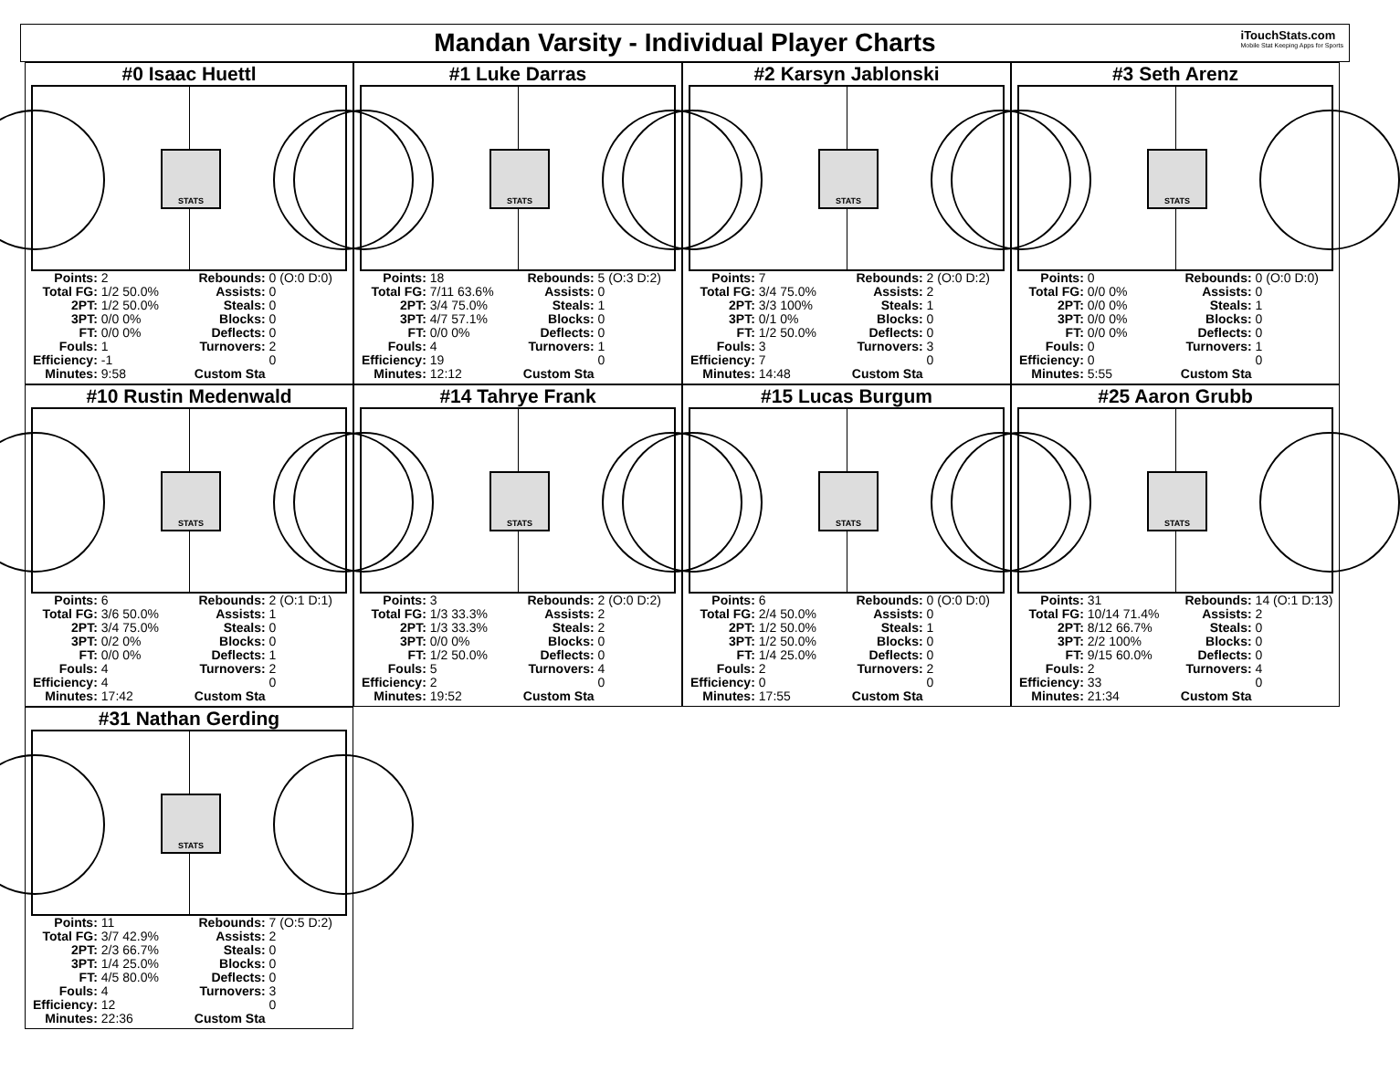Mandan Varsity - Individual Player Charts
iTouchStats.com
Mobile Stat Keeping Apps for Sports
#0 Isaac Huettl
STATS
| Points: | 2 | Rebounds: | 0 (O:0 D:0) |
| Total FG: | 1/2 50.0% | Assists: | 0 |
| 2PT: | 1/2 50.0% | Steals: | 0 |
| 3PT: | 0/0 0% | Blocks: | 0 |
| FT: | 0/0 0% | Deflects: | 0 |
| Fouls: | 1 | Turnovers: | 2 |
| Efficiency: | -1 | | 0 |
| Minutes: | 9:58 | Custom Sta | |
#1 Luke Darras
STATS
| Points: | 18 | Rebounds: | 5 (O:3 D:2) |
| Total FG: | 7/11 63.6% | Assists: | 0 |
| 2PT: | 3/4 75.0% | Steals: | 1 |
| 3PT: | 4/7 57.1% | Blocks: | 0 |
| FT: | 0/0 0% | Deflects: | 0 |
| Fouls: | 4 | Turnovers: | 1 |
| Efficiency: | 19 | | 0 |
| Minutes: | 12:12 | Custom Sta | |
#2 Karsyn Jablonski
STATS
| Points: | 7 | Rebounds: | 2 (O:0 D:2) |
| Total FG: | 3/4 75.0% | Assists: | 2 |
| 2PT: | 3/3 100% | Steals: | 1 |
| 3PT: | 0/1 0% | Blocks: | 0 |
| FT: | 1/2 50.0% | Deflects: | 0 |
| Fouls: | 3 | Turnovers: | 3 |
| Efficiency: | 7 | | 0 |
| Minutes: | 14:48 | Custom Sta | |
#3 Seth Arenz
STATS
| Points: | 0 | Rebounds: | 0 (O:0 D:0) |
| Total FG: | 0/0 0% | Assists: | 0 |
| 2PT: | 0/0 0% | Steals: | 1 |
| 3PT: | 0/0 0% | Blocks: | 0 |
| FT: | 0/0 0% | Deflects: | 0 |
| Fouls: | 0 | Turnovers: | 1 |
| Efficiency: | 0 | | 0 |
| Minutes: | 5:55 | Custom Sta | |
#10 Rustin Medenwald
STATS
| Points: | 6 | Rebounds: | 2 (O:1 D:1) |
| Total FG: | 3/6 50.0% | Assists: | 1 |
| 2PT: | 3/4 75.0% | Steals: | 0 |
| 3PT: | 0/2 0% | Blocks: | 0 |
| FT: | 0/0 0% | Deflects: | 1 |
| Fouls: | 4 | Turnovers: | 2 |
| Efficiency: | 4 | | 0 |
| Minutes: | 17:42 | Custom Sta | |
#14 Tahrye Frank
STATS
| Points: | 3 | Rebounds: | 2 (O:0 D:2) |
| Total FG: | 1/3 33.3% | Assists: | 2 |
| 2PT: | 1/3 33.3% | Steals: | 2 |
| 3PT: | 0/0 0% | Blocks: | 0 |
| FT: | 1/2 50.0% | Deflects: | 0 |
| Fouls: | 5 | Turnovers: | 4 |
| Efficiency: | 2 | | 0 |
| Minutes: | 19:52 | Custom Sta | |
#15 Lucas Burgum
STATS
| Points: | 6 | Rebounds: | 0 (O:0 D:0) |
| Total FG: | 2/4 50.0% | Assists: | 0 |
| 2PT: | 1/2 50.0% | Steals: | 1 |
| 3PT: | 1/2 50.0% | Blocks: | 0 |
| FT: | 1/4 25.0% | Deflects: | 0 |
| Fouls: | 2 | Turnovers: | 2 |
| Efficiency: | 0 | | 0 |
| Minutes: | 17:55 | Custom Sta | |
#25 Aaron Grubb
STATS
| Points: | 31 | Rebounds: | 14 (O:1 D:13) |
| Total FG: | 10/14 71.4% | Assists: | 2 |
| 2PT: | 8/12 66.7% | Steals: | 0 |
| 3PT: | 2/2 100% | Blocks: | 0 |
| FT: | 9/15 60.0% | Deflects: | 0 |
| Fouls: | 2 | Turnovers: | 4 |
| Efficiency: | 33 | | 0 |
| Minutes: | 21:34 | Custom Sta | |
#31 Nathan Gerding
STATS
| Points: | 11 | Rebounds: | 7 (O:5 D:2) |
| Total FG: | 3/7 42.9% | Assists: | 2 |
| 2PT: | 2/3 66.7% | Steals: | 0 |
| 3PT: | 1/4 25.0% | Blocks: | 0 |
| FT: | 4/5 80.0% | Deflects: | 0 |
| Fouls: | 4 | Turnovers: | 3 |
| Efficiency: | 12 | | 0 |
| Minutes: | 22:36 | Custom Sta | |